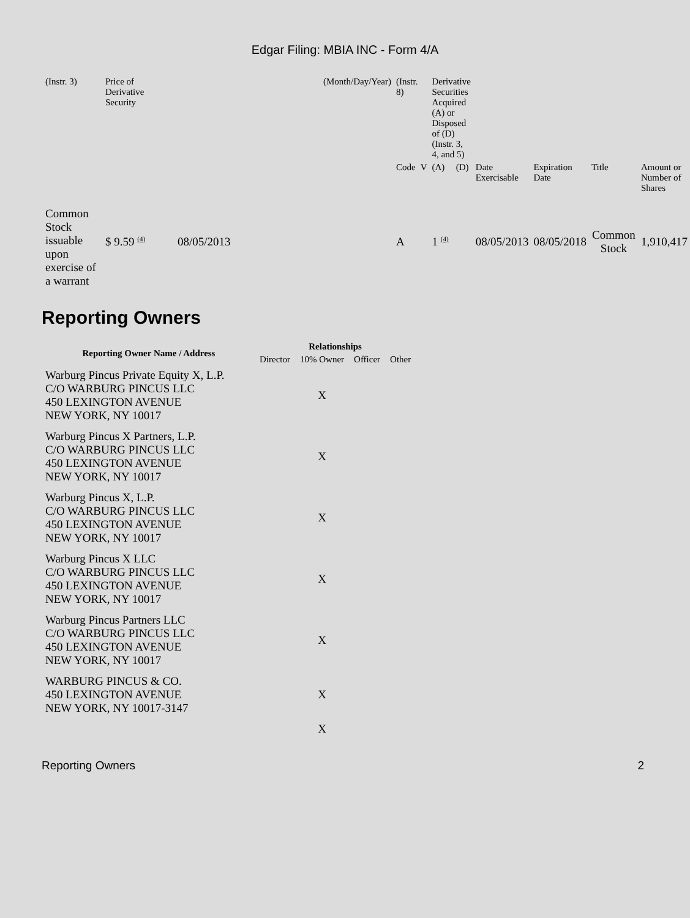Edgar Filing: MBIA INC - Form 4/A
| (Instr. 3) | Price of Derivative Security | | (Month/Day/Year) | (Instr. 8) | | Derivative Securities Acquired (A) or Disposed of (D) (Instr. 3, 4, and 5) | | | | | |
| | | | | Code | V | (A) | (D) | Date Exercisable | Expiration Date | Title | Amount or Number of Shares |
| Common Stock issuable upon exercise of a warrant | $ 9.59 <sup>(4)</sup> | 08/05/2013 | | A | | 1 <sup>(4)</sup> | | 08/05/2013 | 08/05/2018 | Common Stock | 1,910,417 |
Reporting Owners
| Reporting Owner Name / Address | Relationships | | | |
| --- | --- | --- | --- | --- |
| | Director | 10% Owner | Officer | Other |
| Warburg Pincus Private Equity X, L.P. C/O WARBURG PINCUS LLC 450 LEXINGTON AVENUE NEW YORK, NY 10017 | | X | | |
| Warburg Pincus X Partners, L.P. C/O WARBURG PINCUS LLC 450 LEXINGTON AVENUE NEW YORK, NY 10017 | | X | | |
| Warburg Pincus X, L.P. C/O WARBURG PINCUS LLC 450 LEXINGTON AVENUE NEW YORK, NY 10017 | | X | | |
| Warburg Pincus X LLC C/O WARBURG PINCUS LLC 450 LEXINGTON AVENUE NEW YORK, NY 10017 | | X | | |
| Warburg Pincus Partners LLC C/O WARBURG PINCUS LLC 450 LEXINGTON AVENUE NEW YORK, NY 10017 | | X | | |
| WARBURG PINCUS & CO. 450 LEXINGTON AVENUE NEW YORK, NY 10017-3147 | | X | | |
| | | X | | |
Reporting Owners 2